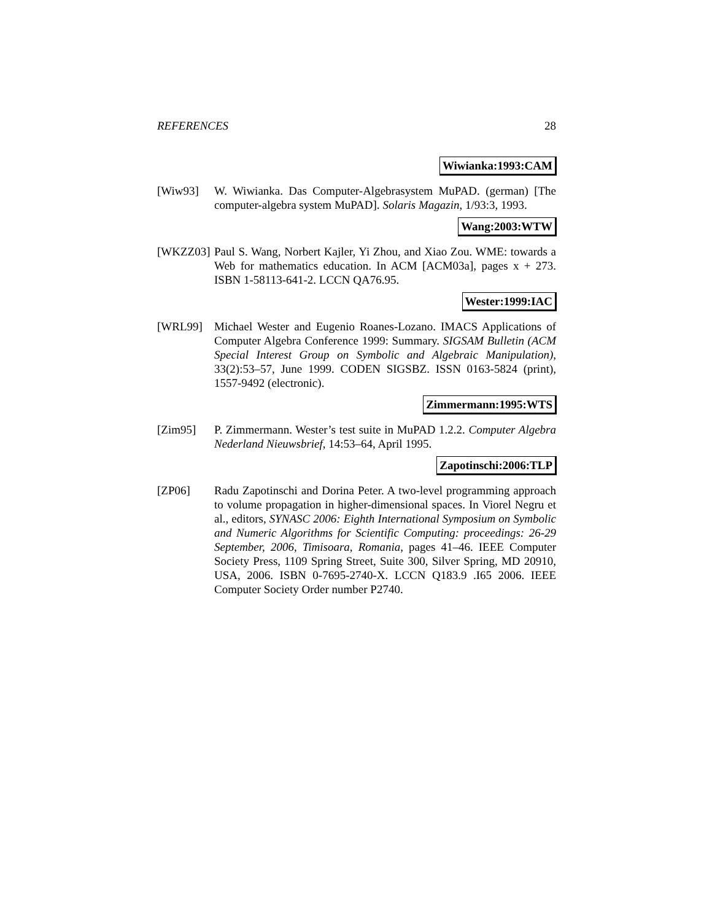REFERENCES 28
Wiwianka:1993:CAM
[Wiw93] W. Wiwianka. Das Computer-Algebrasystem MuPAD. (german) [The computer-algebra system MuPAD]. Solaris Magazin, 1/93:3, 1993.
Wang:2003:WTW
[WKZZ03] Paul S. Wang, Norbert Kajler, Yi Zhou, and Xiao Zou. WME: towards a Web for mathematics education. In ACM [ACM03a], pages x + 273. ISBN 1-58113-641-2. LCCN QA76.95.
Wester:1999:IAC
[WRL99] Michael Wester and Eugenio Roanes-Lozano. IMACS Applications of Computer Algebra Conference 1999: Summary. SIGSAM Bulletin (ACM Special Interest Group on Symbolic and Algebraic Manipulation), 33(2):53–57, June 1999. CODEN SIGSBZ. ISSN 0163-5824 (print), 1557-9492 (electronic).
Zimmermann:1995:WTS
[Zim95] P. Zimmermann. Wester’s test suite in MuPAD 1.2.2. Computer Algebra Nederland Nieuwsbrief, 14:53–64, April 1995.
Zapotinschi:2006:TLP
[ZP06] Radu Zapotinschi and Dorina Peter. A two-level programming approach to volume propagation in higher-dimensional spaces. In Viorel Negru et al., editors, SYNASC 2006: Eighth International Symposium on Symbolic and Numeric Algorithms for Scientific Computing: proceedings: 26-29 September, 2006, Timisoara, Romania, pages 41–46. IEEE Computer Society Press, 1109 Spring Street, Suite 300, Silver Spring, MD 20910, USA, 2006. ISBN 0-7695-2740-X. LCCN Q183.9 .I65 2006. IEEE Computer Society Order number P2740.